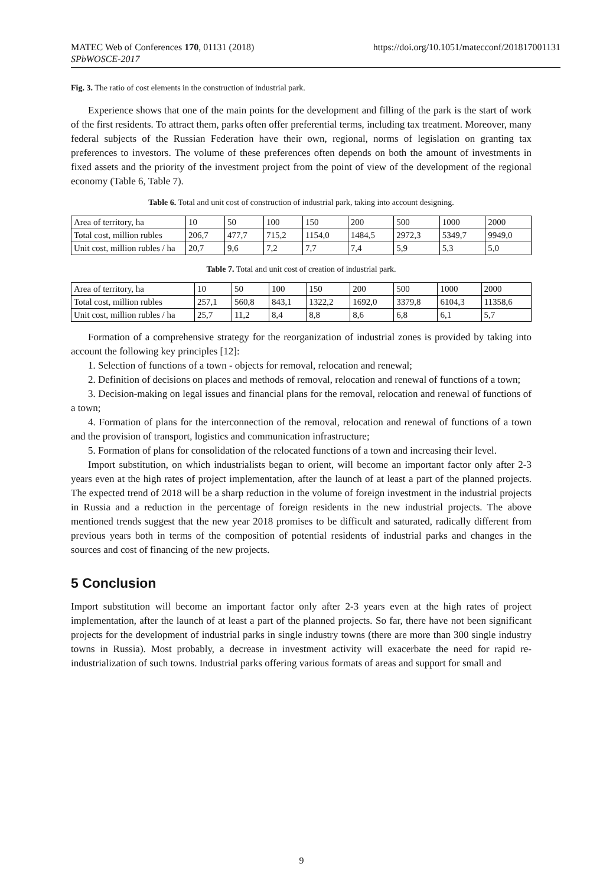MATEC Web of Conferences 170, 01131 (2018)
SPbWOSCE-2017
https://doi.org/10.1051/matecconf/201817001131
Fig. 3. The ratio of cost elements in the construction of industrial park.
Experience shows that one of the main points for the development and filling of the park is the start of work of the first residents. To attract them, parks often offer preferential terms, including tax treatment. Moreover, many federal subjects of the Russian Federation have their own, regional, norms of legislation on granting tax preferences to investors. The volume of these preferences often depends on both the amount of investments in fixed assets and the priority of the investment project from the point of view of the development of the regional economy (Table 6, Table 7).
Table 6. Total and unit cost of construction of industrial park, taking into account designing.
| Area of territory, ha | 10 | 50 | 100 | 150 | 200 | 500 | 1000 | 2000 |
| Total cost, million rubles | 206,7 | 477,7 | 715,2 | 1154,0 | 1484,5 | 2972,3 | 5349,7 | 9949,0 |
| Unit cost, million rubles / ha | 20,7 | 9,6 | 7,2 | 7,7 | 7,4 | 5,9 | 5,3 | 5,0 |
Table 7. Total and unit cost of creation of industrial park.
| Area of territory, ha | 10 | 50 | 100 | 150 | 200 | 500 | 1000 | 2000 |
| Total cost, million rubles | 257,1 | 560,8 | 843,1 | 1322,2 | 1692,0 | 3379,8 | 6104,3 | 11358,6 |
| Unit cost, million rubles / ha | 25,7 | 11,2 | 8,4 | 8,8 | 8,6 | 6,8 | 6,1 | 5,7 |
Formation of a comprehensive strategy for the reorganization of industrial zones is provided by taking into account the following key principles [12]:
1. Selection of functions of a town - objects for removal, relocation and renewal;
2. Definition of decisions on places and methods of removal, relocation and renewal of functions of a town;
3. Decision-making on legal issues and financial plans for the removal, relocation and renewal of functions of a town;
4. Formation of plans for the interconnection of the removal, relocation and renewal of functions of a town and the provision of transport, logistics and communication infrastructure;
5. Formation of plans for consolidation of the relocated functions of a town and increasing their level.
Import substitution, on which industrialists began to orient, will become an important factor only after 2-3 years even at the high rates of project implementation, after the launch of at least a part of the planned projects. The expected trend of 2018 will be a sharp reduction in the volume of foreign investment in the industrial projects in Russia and a reduction in the percentage of foreign residents in the new industrial projects. The above mentioned trends suggest that the new year 2018 promises to be difficult and saturated, radically different from previous years both in terms of the composition of potential residents of industrial parks and changes in the sources and cost of financing of the new projects.
5 Conclusion
Import substitution will become an important factor only after 2-3 years even at the high rates of project implementation, after the launch of at least a part of the planned projects. So far, there have not been significant projects for the development of industrial parks in single industry towns (there are more than 300 single industry towns in Russia). Most probably, a decrease in investment activity will exacerbate the need for rapid re-industrialization of such towns. Industrial parks offering various formats of areas and support for small and
9